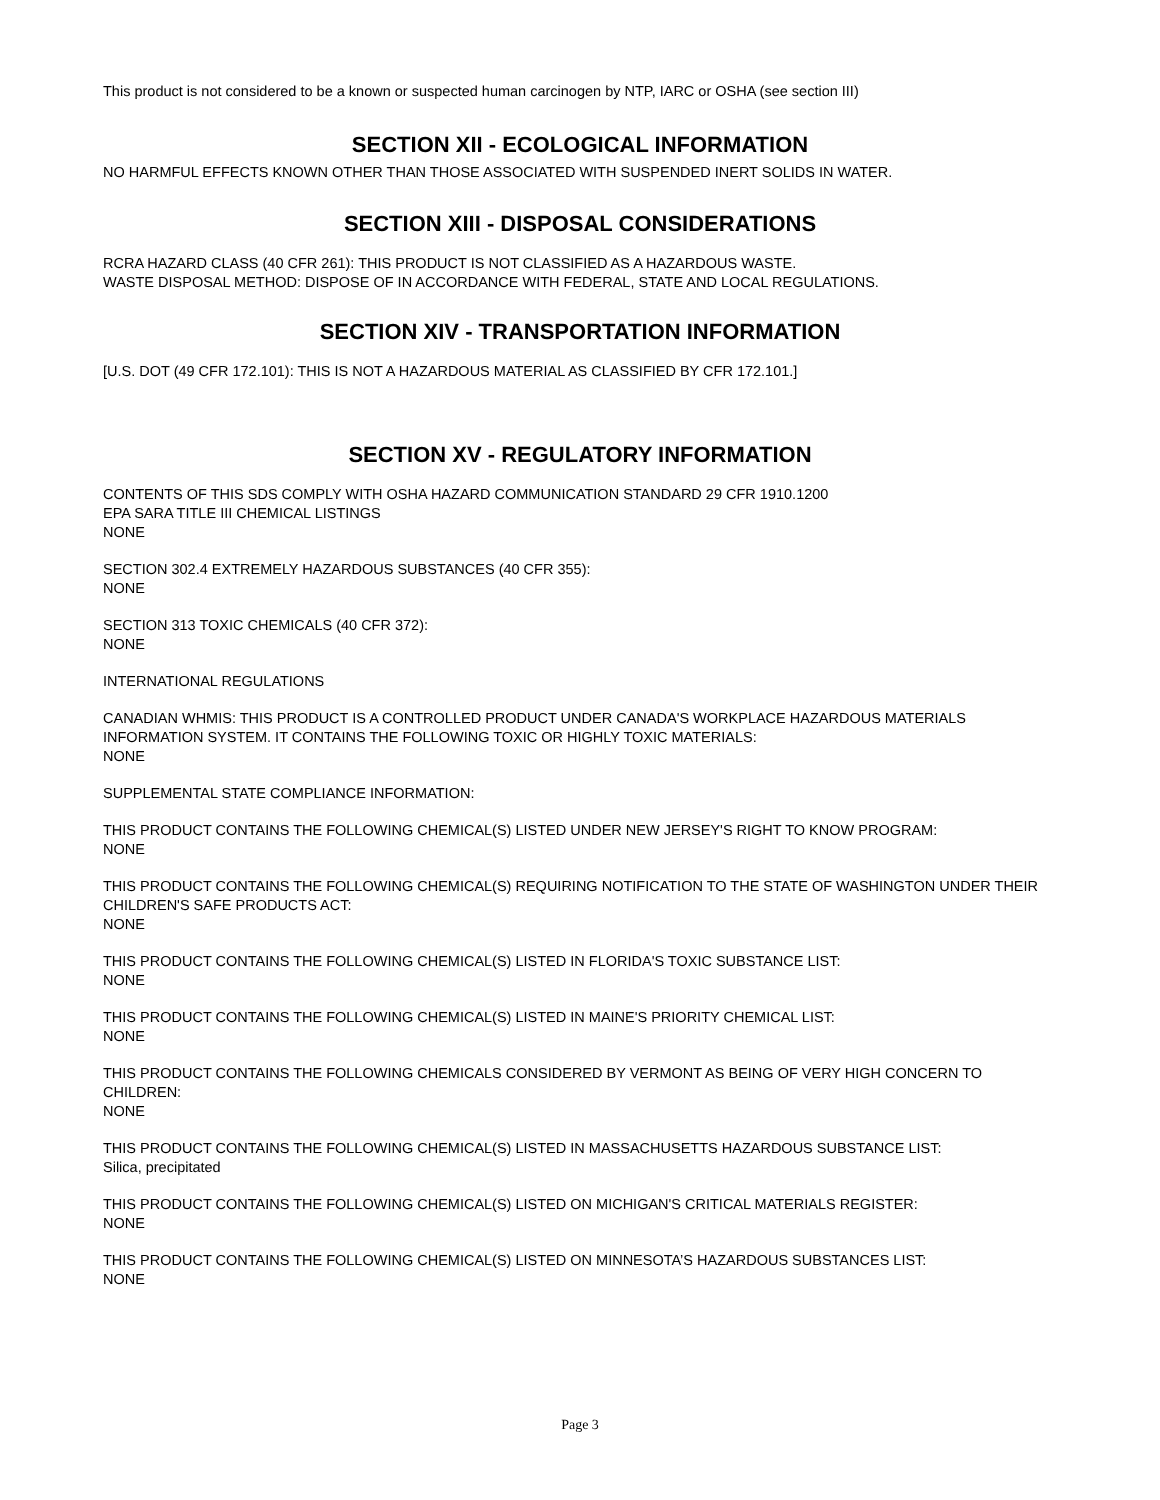This product is not considered to be a known or suspected human carcinogen by NTP, IARC or OSHA (see section III)
SECTION XII - ECOLOGICAL INFORMATION
NO HARMFUL EFFECTS KNOWN OTHER THAN THOSE ASSOCIATED WITH SUSPENDED INERT SOLIDS IN WATER.
SECTION XIII - DISPOSAL CONSIDERATIONS
RCRA HAZARD CLASS (40 CFR 261): THIS PRODUCT IS NOT CLASSIFIED AS A HAZARDOUS WASTE.
WASTE DISPOSAL METHOD: DISPOSE OF IN ACCORDANCE WITH FEDERAL, STATE AND LOCAL REGULATIONS.
SECTION XIV - TRANSPORTATION INFORMATION
[U.S. DOT (49 CFR 172.101): THIS IS NOT A HAZARDOUS MATERIAL AS CLASSIFIED BY CFR 172.101.]
SECTION XV - REGULATORY INFORMATION
CONTENTS OF THIS SDS COMPLY WITH OSHA HAZARD COMMUNICATION STANDARD 29 CFR 1910.1200
EPA SARA TITLE III CHEMICAL LISTINGS
NONE
SECTION 302.4 EXTREMELY HAZARDOUS SUBSTANCES (40 CFR 355):
NONE
SECTION 313 TOXIC CHEMICALS (40 CFR 372):
NONE
INTERNATIONAL REGULATIONS
CANADIAN WHMIS: THIS PRODUCT IS A CONTROLLED PRODUCT UNDER CANADA'S WORKPLACE HAZARDOUS MATERIALS INFORMATION SYSTEM. IT CONTAINS THE FOLLOWING TOXIC OR HIGHLY TOXIC MATERIALS:
NONE
SUPPLEMENTAL STATE COMPLIANCE INFORMATION:
THIS PRODUCT CONTAINS THE FOLLOWING CHEMICAL(S) LISTED UNDER NEW JERSEY'S RIGHT TO KNOW PROGRAM:
NONE
THIS PRODUCT CONTAINS THE FOLLOWING CHEMICAL(S) REQUIRING NOTIFICATION TO THE STATE OF WASHINGTON UNDER THEIR CHILDREN'S SAFE PRODUCTS ACT:
NONE
THIS PRODUCT CONTAINS THE FOLLOWING CHEMICAL(S) LISTED IN FLORIDA'S TOXIC SUBSTANCE LIST:
NONE
THIS PRODUCT CONTAINS THE FOLLOWING CHEMICAL(S) LISTED IN MAINE'S PRIORITY CHEMICAL LIST:
NONE
THIS PRODUCT CONTAINS THE FOLLOWING CHEMICALS CONSIDERED BY VERMONT AS BEING OF VERY HIGH CONCERN TO CHILDREN:
NONE
THIS PRODUCT CONTAINS THE FOLLOWING CHEMICAL(S) LISTED IN MASSACHUSETTS HAZARDOUS SUBSTANCE LIST:
Silica, precipitated
THIS PRODUCT CONTAINS THE FOLLOWING CHEMICAL(S) LISTED ON MICHIGAN'S CRITICAL MATERIALS REGISTER:
NONE
THIS PRODUCT CONTAINS THE FOLLOWING CHEMICAL(S) LISTED ON MINNESOTA’S HAZARDOUS SUBSTANCES LIST:
NONE
Page 3